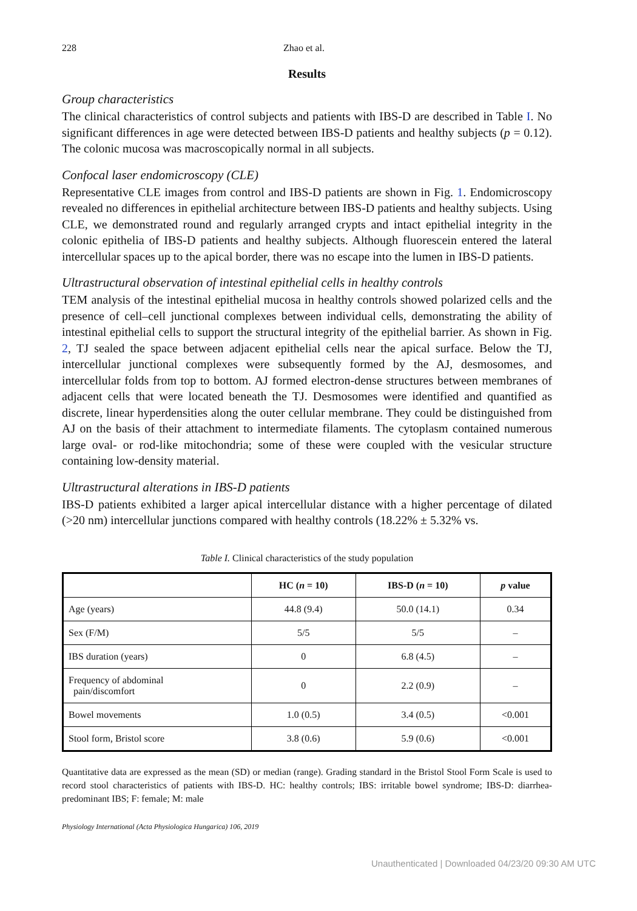228 Zhao et al.
Results
Group characteristics
The clinical characteristics of control subjects and patients with IBS-D are described in Table I. No significant differences in age were detected between IBS-D patients and healthy subjects (p = 0.12). The colonic mucosa was macroscopically normal in all subjects.
Confocal laser endomicroscopy (CLE)
Representative CLE images from control and IBS-D patients are shown in Fig. 1. Endomicroscopy revealed no differences in epithelial architecture between IBS-D patients and healthy subjects. Using CLE, we demonstrated round and regularly arranged crypts and intact epithelial integrity in the colonic epithelia of IBS-D patients and healthy subjects. Although fluorescein entered the lateral intercellular spaces up to the apical border, there was no escape into the lumen in IBS-D patients.
Ultrastructural observation of intestinal epithelial cells in healthy controls
TEM analysis of the intestinal epithelial mucosa in healthy controls showed polarized cells and the presence of cell–cell junctional complexes between individual cells, demonstrating the ability of intestinal epithelial cells to support the structural integrity of the epithelial barrier. As shown in Fig. 2, TJ sealed the space between adjacent epithelial cells near the apical surface. Below the TJ, intercellular junctional complexes were subsequently formed by the AJ, desmosomes, and intercellular folds from top to bottom. AJ formed electron-dense structures between membranes of adjacent cells that were located beneath the TJ. Desmosomes were identified and quantified as discrete, linear hyperdensities along the outer cellular membrane. They could be distinguished from AJ on the basis of their attachment to intermediate filaments. The cytoplasm contained numerous large oval- or rod-like mitochondria; some of these were coupled with the vesicular structure containing low-density material.
Ultrastructural alterations in IBS-D patients
IBS-D patients exhibited a larger apical intercellular distance with a higher percentage of dilated (>20 nm) intercellular junctions compared with healthy controls (18.22% ± 5.32% vs.
Table I. Clinical characteristics of the study population
| | HC ( n = 10) | IBS-D ( n = 10) | p value |
| --- | --- | --- | --- |
| Age (years) | 44.8 (9.4) | 50.0 (14.1) | 0.34 |
| Sex (F/M) | 5/5 | 5/5 | – |
| IBS duration (years) | 0 | 6.8 (4.5) | – |
| Frequency of abdominal pain/discomfort | 0 | 2.2 (0.9) | – |
| Bowel movements | 1.0 (0.5) | 3.4 (0.5) | <0.001 |
| Stool form, Bristol score | 3.8 (0.6) | 5.9 (0.6) | <0.001 |
Quantitative data are expressed as the mean (SD) or median (range). Grading standard in the Bristol Stool Form Scale is used to record stool characteristics of patients with IBS-D. HC: healthy controls; IBS: irritable bowel syndrome; IBS-D: diarrhea-predominant IBS; F: female; M: male
Physiology International (Acta Physiologica Hungarica) 106, 2019
Unauthenticated | Downloaded 04/23/20 09:30 AM UTC